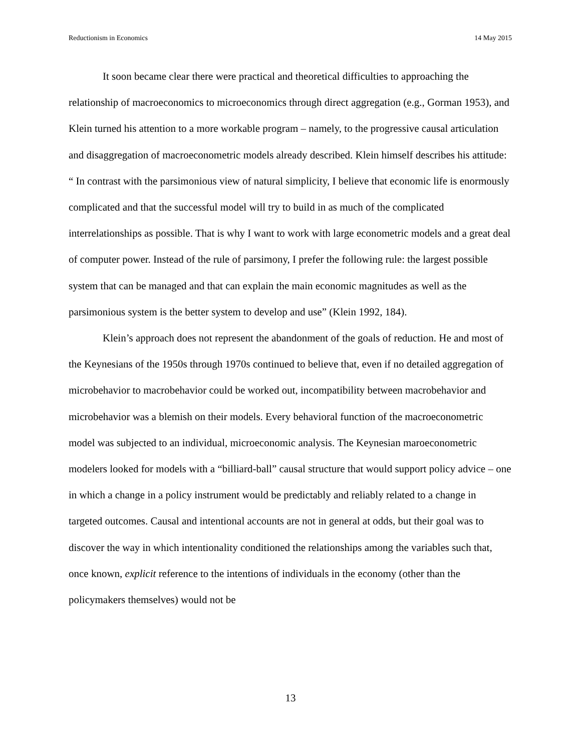Reductionism in Economics 14 May 2015
It soon became clear there were practical and theoretical difficulties to approaching the relationship of macroeconomics to microeconomics through direct aggregation (e.g., Gorman 1953), and Klein turned his attention to a more workable program – namely, to the progressive causal articulation and disaggregation of macroeconometric models already described. Klein himself describes his attitude: “ In contrast with the parsimonious view of natural simplicity, I believe that economic life is enormously complicated and that the successful model will try to build in as much of the complicated interrelationships as possible. That is why I want to work with large econometric models and a great deal of computer power. Instead of the rule of parsimony, I prefer the following rule: the largest possible system that can be managed and that can explain the main economic magnitudes as well as the parsimonious system is the better system to develop and use” (Klein 1992, 184).
Klein’s approach does not represent the abandonment of the goals of reduction. He and most of the Keynesians of the 1950s through 1970s continued to believe that, even if no detailed aggregation of microbehavior to macrobehavior could be worked out, incompatibility between macrobehavior and microbehavior was a blemish on their models. Every behavioral function of the macroeconometric model was subjected to an individual, microeconomic analysis. The Keynesian maroeconometric modelers looked for models with a “billiard-ball” causal structure that would support policy advice – one in which a change in a policy instrument would be predictably and reliably related to a change in targeted outcomes. Causal and intentional accounts are not in general at odds, but their goal was to discover the way in which intentionality conditioned the relationships among the variables such that, once known, explicit reference to the intentions of individuals in the economy (other than the policymakers themselves) would not be
13